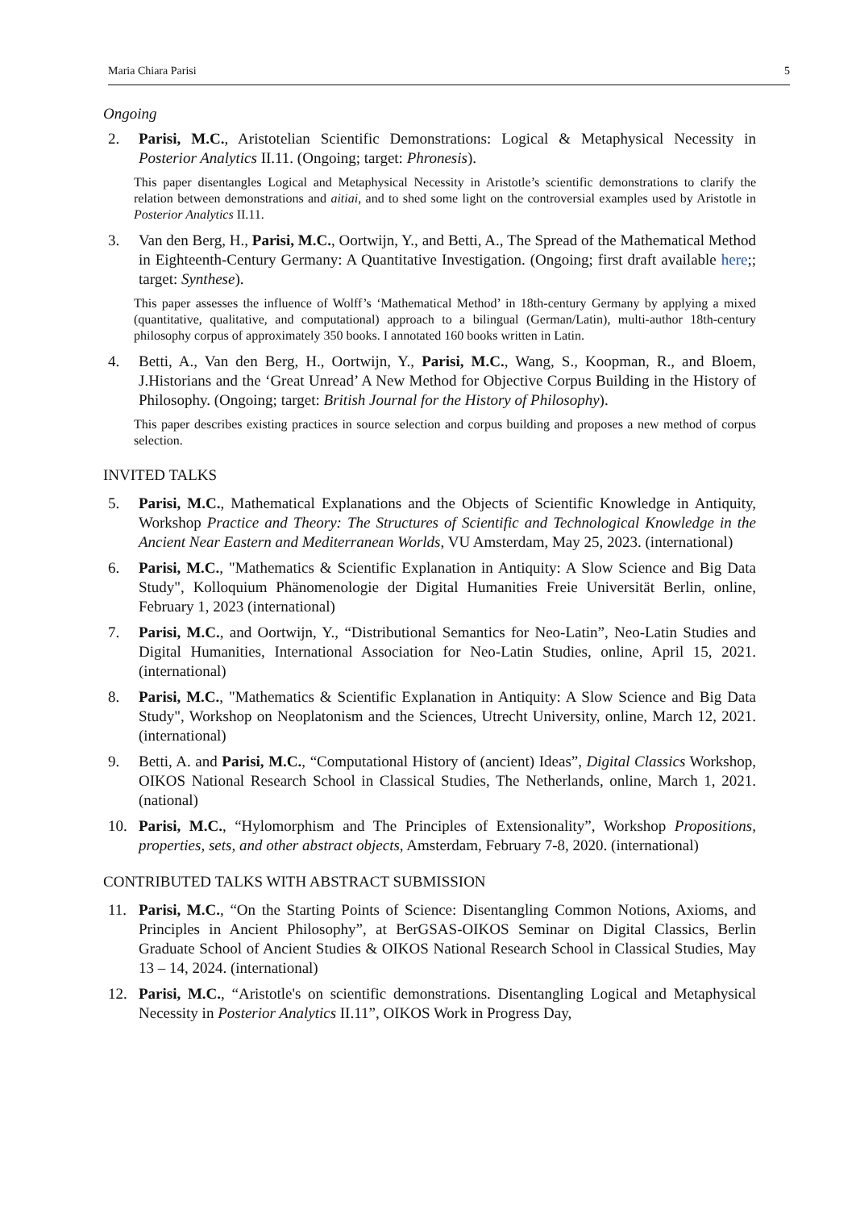Maria Chiara Parisi 5
Ongoing
2. Parisi, M.C., Aristotelian Scientific Demonstrations: Logical & Metaphysical Necessity in Posterior Analytics II.11. (Ongoing; target: Phronesis).
This paper disentangles Logical and Metaphysical Necessity in Aristotle’s scientific demonstrations to clarify the relation between demonstrations and aitiai, and to shed some light on the controversial examples used by Aristotle in Posterior Analytics II.11.
3. Van den Berg, H., Parisi, M.C., Oortwijn, Y., and Betti, A., The Spread of the Mathematical Method in Eighteenth-Century Germany: A Quantitative Investigation. (Ongoing; first draft available here;; target: Synthese).
This paper assesses the influence of Wolff’s ‘Mathematical Method’ in 18th-century Germany by applying a mixed (quantitative, qualitative, and computational) approach to a bilingual (German/Latin), multi-author 18th-century philosophy corpus of approximately 350 books. I annotated 160 books written in Latin.
4. Betti, A., Van den Berg, H., Oortwijn, Y., Parisi, M.C., Wang, S., Koopman, R., and Bloem, J.Historians and the ‘Great Unread’ A New Method for Objective Corpus Building in the History of Philosophy. (Ongoing; target: British Journal for the History of Philosophy).
This paper describes existing practices in source selection and corpus building and proposes a new method of corpus selection.
INVITED TALKS
5. Parisi, M.C., Mathematical Explanations and the Objects of Scientific Knowledge in Antiquity, Workshop Practice and Theory: The Structures of Scientific and Technological Knowledge in the Ancient Near Eastern and Mediterranean Worlds, VU Amsterdam, May 25, 2023. (international)
6. Parisi, M.C., "Mathematics & Scientific Explanation in Antiquity: A Slow Science and Big Data Study", Kolloquium Phänomenologie der Digital Humanities Freie Universität Berlin, online, February 1, 2023 (international)
7. Parisi, M.C., and Oortwijn, Y., “Distributional Semantics for Neo-Latin”, Neo-Latin Studies and Digital Humanities, International Association for Neo-Latin Studies, online, April 15, 2021. (international)
8. Parisi, M.C., "Mathematics & Scientific Explanation in Antiquity: A Slow Science and Big Data Study", Workshop on Neoplatonism and the Sciences, Utrecht University, online, March 12, 2021. (international)
9. Betti, A. and Parisi, M.C., “Computational History of (ancient) Ideas”, Digital Classics Workshop, OIKOS National Research School in Classical Studies, The Netherlands, online, March 1, 2021. (national)
10. Parisi, M.C., “Hylomorphism and The Principles of Extensionality”, Workshop Propositions, properties, sets, and other abstract objects, Amsterdam, February 7-8, 2020. (international)
CONTRIBUTED TALKS WITH ABSTRACT SUBMISSION
11. Parisi, M.C., “On the Starting Points of Science: Disentangling Common Notions, Axioms, and Principles in Ancient Philosophy”, at BerGSAS-OIKOS Seminar on Digital Classics, Berlin Graduate School of Ancient Studies & OIKOS National Research School in Classical Studies, May 13 – 14, 2024. (international)
12. Parisi, M.C., “Aristotle's on scientific demonstrations. Disentangling Logical and Metaphysical Necessity in Posterior Analytics II.11”, OIKOS Work in Progress Day,